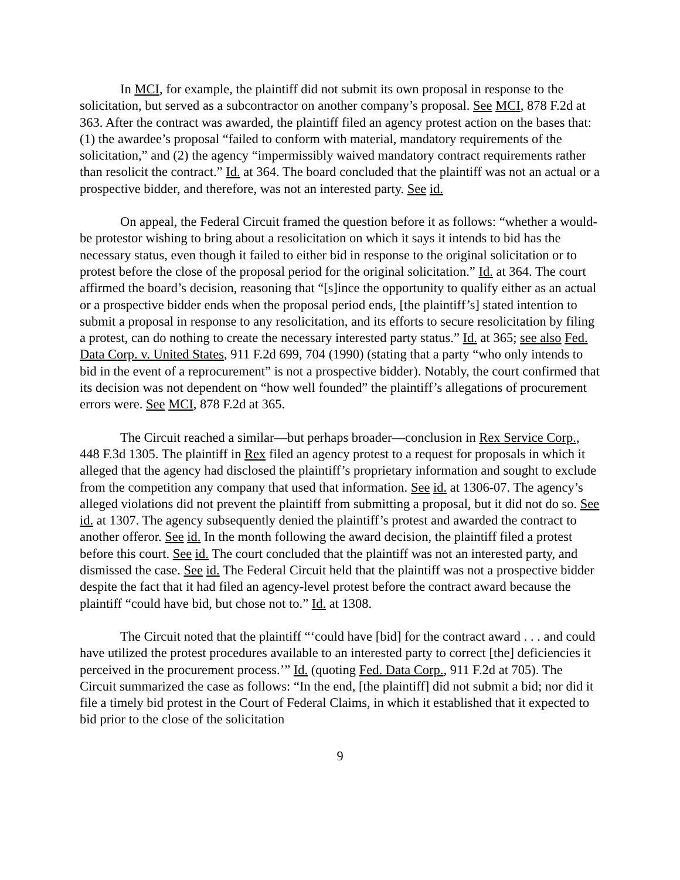In MCI, for example, the plaintiff did not submit its own proposal in response to the solicitation, but served as a subcontractor on another company’s proposal. See MCI, 878 F.2d at 363. After the contract was awarded, the plaintiff filed an agency protest action on the bases that: (1) the awardee’s proposal “failed to conform with material, mandatory requirements of the solicitation,” and (2) the agency “impermissibly waived mandatory contract requirements rather than resolicit the contract.” Id. at 364. The board concluded that the plaintiff was not an actual or a prospective bidder, and therefore, was not an interested party. See id.
On appeal, the Federal Circuit framed the question before it as follows: “whether a would-be protestor wishing to bring about a resolicitation on which it says it intends to bid has the necessary status, even though it failed to either bid in response to the original solicitation or to protest before the close of the proposal period for the original solicitation.” Id. at 364. The court affirmed the board’s decision, reasoning that “[s]ince the opportunity to qualify either as an actual or a prospective bidder ends when the proposal period ends, [the plaintiff’s] stated intention to submit a proposal in response to any resolicitation, and its efforts to secure resolicitation by filing a protest, can do nothing to create the necessary interested party status.” Id. at 365; see also Fed. Data Corp. v. United States, 911 F.2d 699, 704 (1990) (stating that a party “who only intends to bid in the event of a reprocurement” is not a prospective bidder). Notably, the court confirmed that its decision was not dependent on “how well founded” the plaintiff’s allegations of procurement errors were. See MCI, 878 F.2d at 365.
The Circuit reached a similar—but perhaps broader—conclusion in Rex Service Corp., 448 F.3d 1305. The plaintiff in Rex filed an agency protest to a request for proposals in which it alleged that the agency had disclosed the plaintiff’s proprietary information and sought to exclude from the competition any company that used that information. See id. at 1306-07. The agency’s alleged violations did not prevent the plaintiff from submitting a proposal, but it did not do so. See id. at 1307. The agency subsequently denied the plaintiff’s protest and awarded the contract to another offeror. See id. In the month following the award decision, the plaintiff filed a protest before this court. See id. The court concluded that the plaintiff was not an interested party, and dismissed the case. See id. The Federal Circuit held that the plaintiff was not a prospective bidder despite the fact that it had filed an agency-level protest before the contract award because the plaintiff “could have bid, but chose not to.” Id. at 1308.
The Circuit noted that the plaintiff “‘could have [bid] for the contract award . . . and could have utilized the protest procedures available to an interested party to correct [the] deficiencies it perceived in the procurement process.’” Id. (quoting Fed. Data Corp., 911 F.2d at 705). The Circuit summarized the case as follows: “In the end, [the plaintiff] did not submit a bid; nor did it file a timely bid protest in the Court of Federal Claims, in which it established that it expected to bid prior to the close of the solicitation
9